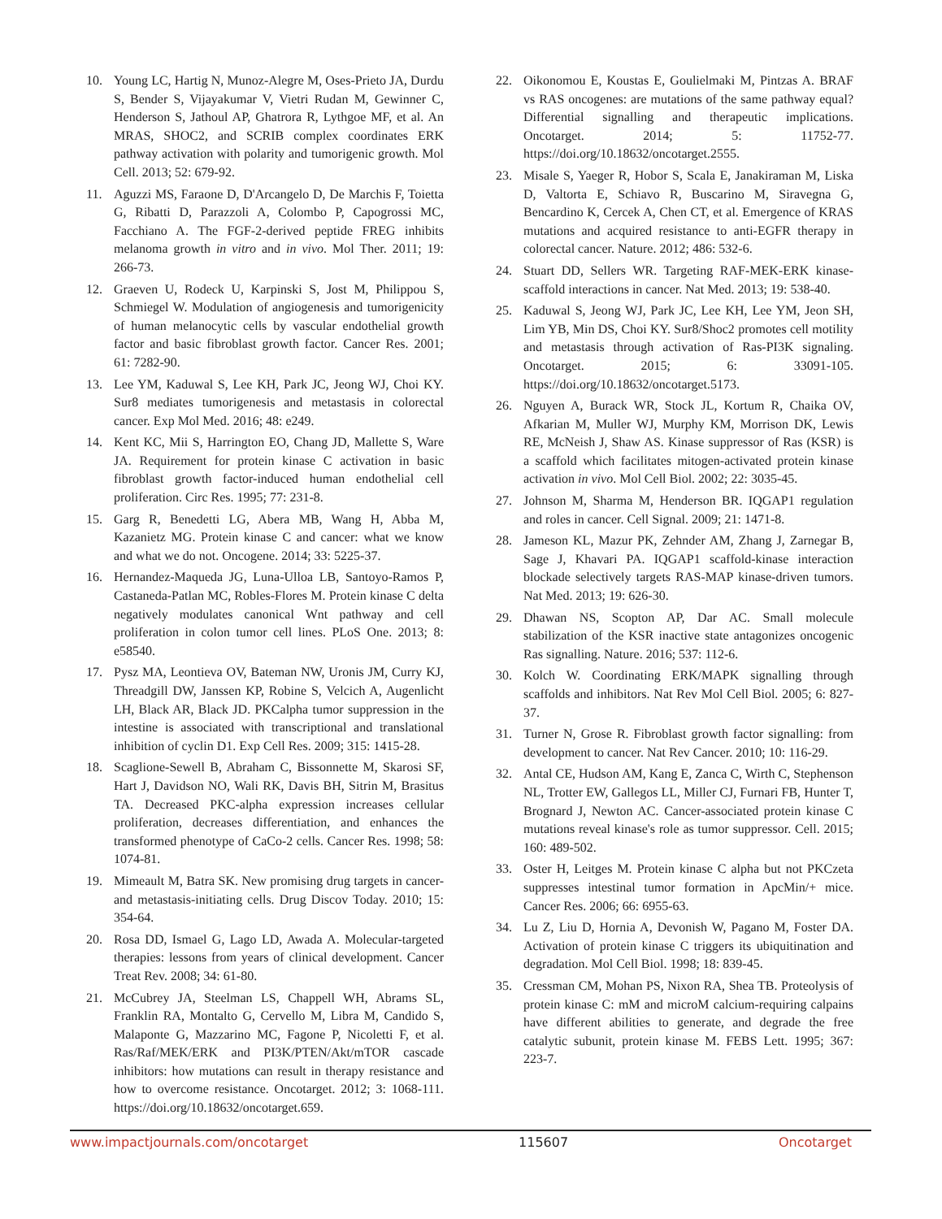10. Young LC, Hartig N, Munoz-Alegre M, Oses-Prieto JA, Durdu S, Bender S, Vijayakumar V, Vietri Rudan M, Gewinner C, Henderson S, Jathoul AP, Ghatrora R, Lythgoe MF, et al. An MRAS, SHOC2, and SCRIB complex coordinates ERK pathway activation with polarity and tumorigenic growth. Mol Cell. 2013; 52: 679-92.
11. Aguzzi MS, Faraone D, D'Arcangelo D, De Marchis F, Toietta G, Ribatti D, Parazzoli A, Colombo P, Capogrossi MC, Facchiano A. The FGF-2-derived peptide FREG inhibits melanoma growth in vitro and in vivo. Mol Ther. 2011; 19: 266-73.
12. Graeven U, Rodeck U, Karpinski S, Jost M, Philippou S, Schmiegel W. Modulation of angiogenesis and tumorigenicity of human melanocytic cells by vascular endothelial growth factor and basic fibroblast growth factor. Cancer Res. 2001; 61: 7282-90.
13. Lee YM, Kaduwal S, Lee KH, Park JC, Jeong WJ, Choi KY. Sur8 mediates tumorigenesis and metastasis in colorectal cancer. Exp Mol Med. 2016; 48: e249.
14. Kent KC, Mii S, Harrington EO, Chang JD, Mallette S, Ware JA. Requirement for protein kinase C activation in basic fibroblast growth factor-induced human endothelial cell proliferation. Circ Res. 1995; 77: 231-8.
15. Garg R, Benedetti LG, Abera MB, Wang H, Abba M, Kazanietz MG. Protein kinase C and cancer: what we know and what we do not. Oncogene. 2014; 33: 5225-37.
16. Hernandez-Maqueda JG, Luna-Ulloa LB, Santoyo-Ramos P, Castaneda-Patlan MC, Robles-Flores M. Protein kinase C delta negatively modulates canonical Wnt pathway and cell proliferation in colon tumor cell lines. PLoS One. 2013; 8: e58540.
17. Pysz MA, Leontieva OV, Bateman NW, Uronis JM, Curry KJ, Threadgill DW, Janssen KP, Robine S, Velcich A, Augenlicht LH, Black AR, Black JD. PKCalpha tumor suppression in the intestine is associated with transcriptional and translational inhibition of cyclin D1. Exp Cell Res. 2009; 315: 1415-28.
18. Scaglione-Sewell B, Abraham C, Bissonnette M, Skarosi SF, Hart J, Davidson NO, Wali RK, Davis BH, Sitrin M, Brasitus TA. Decreased PKC-alpha expression increases cellular proliferation, decreases differentiation, and enhances the transformed phenotype of CaCo-2 cells. Cancer Res. 1998; 58: 1074-81.
19. Mimeault M, Batra SK. New promising drug targets in cancer- and metastasis-initiating cells. Drug Discov Today. 2010; 15: 354-64.
20. Rosa DD, Ismael G, Lago LD, Awada A. Molecular-targeted therapies: lessons from years of clinical development. Cancer Treat Rev. 2008; 34: 61-80.
21. McCubrey JA, Steelman LS, Chappell WH, Abrams SL, Franklin RA, Montalto G, Cervello M, Libra M, Candido S, Malaponte G, Mazzarino MC, Fagone P, Nicoletti F, et al. Ras/Raf/MEK/ERK and PI3K/PTEN/Akt/mTOR cascade inhibitors: how mutations can result in therapy resistance and how to overcome resistance. Oncotarget. 2012; 3: 1068-111. https://doi.org/10.18632/oncotarget.659.
22. Oikonomou E, Koustas E, Goulielmaki M, Pintzas A. BRAF vs RAS oncogenes: are mutations of the same pathway equal? Differential signalling and therapeutic implications. Oncotarget. 2014; 5: 11752-77. https://doi.org/10.18632/oncotarget.2555.
23. Misale S, Yaeger R, Hobor S, Scala E, Janakiraman M, Liska D, Valtorta E, Schiavo R, Buscarino M, Siravegna G, Bencardino K, Cercek A, Chen CT, et al. Emergence of KRAS mutations and acquired resistance to anti-EGFR therapy in colorectal cancer. Nature. 2012; 486: 532-6.
24. Stuart DD, Sellers WR. Targeting RAF-MEK-ERK kinase-scaffold interactions in cancer. Nat Med. 2013; 19: 538-40.
25. Kaduwal S, Jeong WJ, Park JC, Lee KH, Lee YM, Jeon SH, Lim YB, Min DS, Choi KY. Sur8/Shoc2 promotes cell motility and metastasis through activation of Ras-PI3K signaling. Oncotarget. 2015; 6: 33091-105. https://doi.org/10.18632/oncotarget.5173.
26. Nguyen A, Burack WR, Stock JL, Kortum R, Chaika OV, Afkarian M, Muller WJ, Murphy KM, Morrison DK, Lewis RE, McNeish J, Shaw AS. Kinase suppressor of Ras (KSR) is a scaffold which facilitates mitogen-activated protein kinase activation in vivo. Mol Cell Biol. 2002; 22: 3035-45.
27. Johnson M, Sharma M, Henderson BR. IQGAP1 regulation and roles in cancer. Cell Signal. 2009; 21: 1471-8.
28. Jameson KL, Mazur PK, Zehnder AM, Zhang J, Zarnegar B, Sage J, Khavari PA. IQGAP1 scaffold-kinase interaction blockade selectively targets RAS-MAP kinase-driven tumors. Nat Med. 2013; 19: 626-30.
29. Dhawan NS, Scopton AP, Dar AC. Small molecule stabilization of the KSR inactive state antagonizes oncogenic Ras signalling. Nature. 2016; 537: 112-6.
30. Kolch W. Coordinating ERK/MAPK signalling through scaffolds and inhibitors. Nat Rev Mol Cell Biol. 2005; 6: 827-37.
31. Turner N, Grose R. Fibroblast growth factor signalling: from development to cancer. Nat Rev Cancer. 2010; 10: 116-29.
32. Antal CE, Hudson AM, Kang E, Zanca C, Wirth C, Stephenson NL, Trotter EW, Gallegos LL, Miller CJ, Furnari FB, Hunter T, Brognard J, Newton AC. Cancer-associated protein kinase C mutations reveal kinase's role as tumor suppressor. Cell. 2015; 160: 489-502.
33. Oster H, Leitges M. Protein kinase C alpha but not PKCzeta suppresses intestinal tumor formation in ApcMin/+ mice. Cancer Res. 2006; 66: 6955-63.
34. Lu Z, Liu D, Hornia A, Devonish W, Pagano M, Foster DA. Activation of protein kinase C triggers its ubiquitination and degradation. Mol Cell Biol. 1998; 18: 839-45.
35. Cressman CM, Mohan PS, Nixon RA, Shea TB. Proteolysis of protein kinase C: mM and microM calcium-requiring calpains have different abilities to generate, and degrade the free catalytic subunit, protein kinase M. FEBS Lett. 1995; 367: 223-7.
www.impactjournals.com/oncotarget 115607 Oncotarget